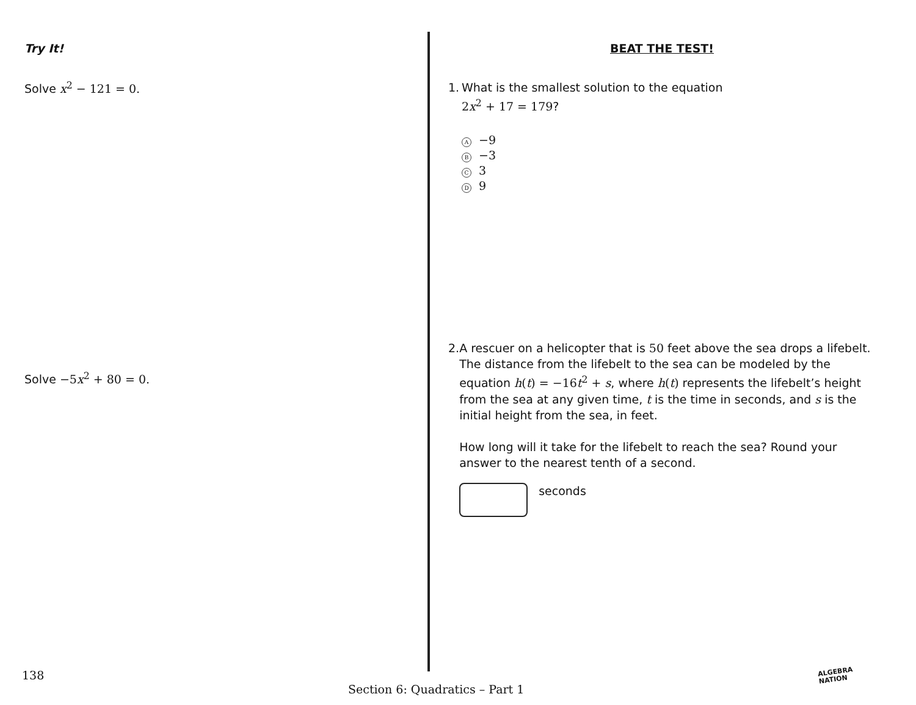Try It!
Solve x<sup>2</sup> − 121 = 0.
Solve −5 x<sup>2</sup> + 80 = 0.
BEAT THE TEST!
1.
What is the smallest solution to the equation
2 x<sup>2</sup> + 17 = 179?
A −9
B −3
C 3
D 9
2.
A rescuer on a helicopter that is 50 feet above the sea drops a lifebelt. The distance from the lifebelt to the sea can be modeled by the equation h(t) = −16 t<sup>2</sup> + s, where h(t) represents the lifebelt’s height from the sea at any given time, t is the time in seconds, and s is the initial height from the sea, in feet.
How long will it take for the lifebelt to reach the sea? Round your answer to the nearest tenth of a second.
seconds
138
Section 6: Quadratics – Part 1
ALGEBRA
NATION